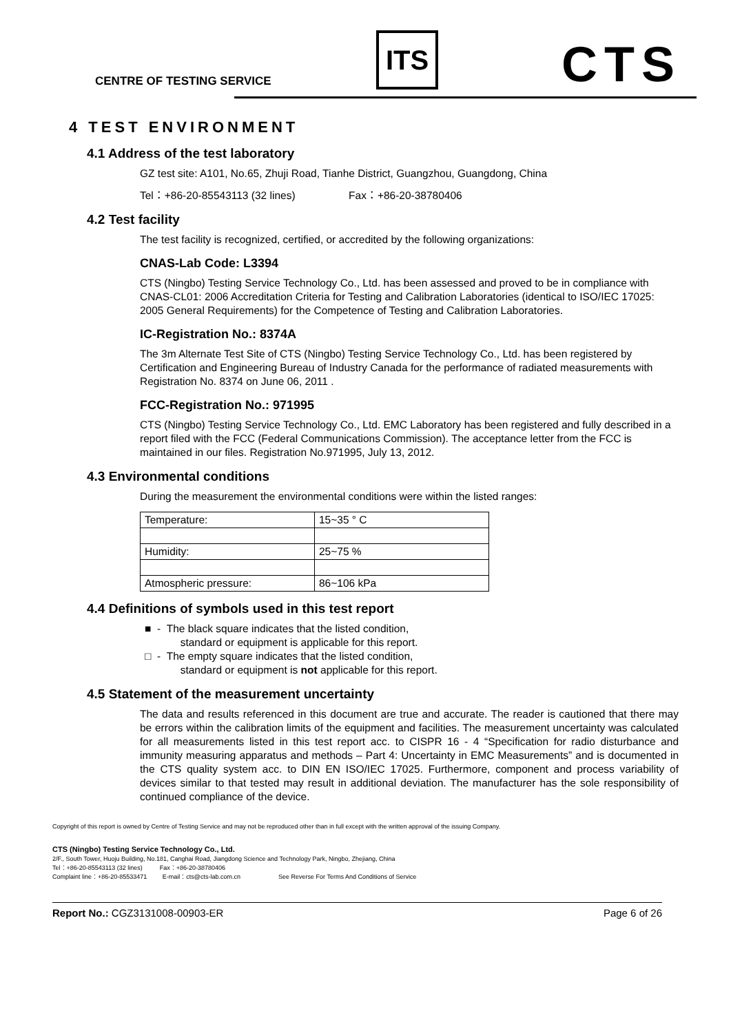CENTRE OF TESTING SERVICE
ITS CTS
4 TEST ENVIRONMENT
4.1 Address of the test laboratory
GZ test site: A101, No.65, Zhuji Road, Tianhe District, Guangzhou, Guangdong, China
Tel：+86-20-85543113 (32 lines) Fax：+86-20-38780406
4.2 Test facility
The test facility is recognized, certified, or accredited by the following organizations:
CNAS-Lab Code: L3394
CTS (Ningbo) Testing Service Technology Co., Ltd. has been assessed and proved to be in compliance with CNAS-CL01: 2006 Accreditation Criteria for Testing and Calibration Laboratories (identical to ISO/IEC 17025: 2005 General Requirements) for the Competence of Testing and Calibration Laboratories.
IC-Registration No.: 8374A
The 3m Alternate Test Site of CTS (Ningbo) Testing Service Technology Co., Ltd. has been registered by Certification and Engineering Bureau of Industry Canada for the performance of radiated measurements with Registration No. 8374 on June 06, 2011 .
FCC-Registration No.: 971995
CTS (Ningbo) Testing Service Technology Co., Ltd. EMC Laboratory has been registered and fully described in a report filed with the FCC (Federal Communications Commission). The acceptance letter from the FCC is maintained in our files. Registration No.971995, July 13, 2012.
4.3 Environmental conditions
During the measurement the environmental conditions were within the listed ranges:
| Temperature: | 15~35 ° C |
| Humidity: | 25~75 % |
| Atmospheric pressure: | 86~106 kPa |
4.4 Definitions of symbols used in this test report
■ - The black square indicates that the listed condition,
standard or equipment is applicable for this report.
□ - The empty square indicates that the listed condition,
standard or equipment is not applicable for this report.
4.5 Statement of the measurement uncertainty
The data and results referenced in this document are true and accurate. The reader is cautioned that there may be errors within the calibration limits of the equipment and facilities. The measurement uncertainty was calculated for all measurements listed in this test report acc. to CISPR 16 - 4 “Specification for radio disturbance and immunity measuring apparatus and methods – Part 4: Uncertainty in EMC Measurements” and is documented in the CTS quality system acc. to DIN EN ISO/IEC 17025. Furthermore, component and process variability of devices similar to that tested may result in additional deviation. The manufacturer has the sole responsibility of continued compliance of the device.
Copyright of this report is owned by Centre of Testing Service and may not be reproduced other than in full except with the written approval of the issuing Company.
CTS (Ningbo) Testing Service Technology Co., Ltd.
2/F., South Tower, Huoju Building, No.181, Canghai Road, Jiangdong Science and Technology Park, Ningbo, Zhejiang, China
Tel：+86-20-85543113 (32 lines) Fax：+86-20-38780406
Complaint line：+86-20-85533471 E-mail：cts@cts-lab.com.cn See Reverse For Terms And Conditions of Service
Report No.: CGZ3131008-00903-ER Page 6 of 26